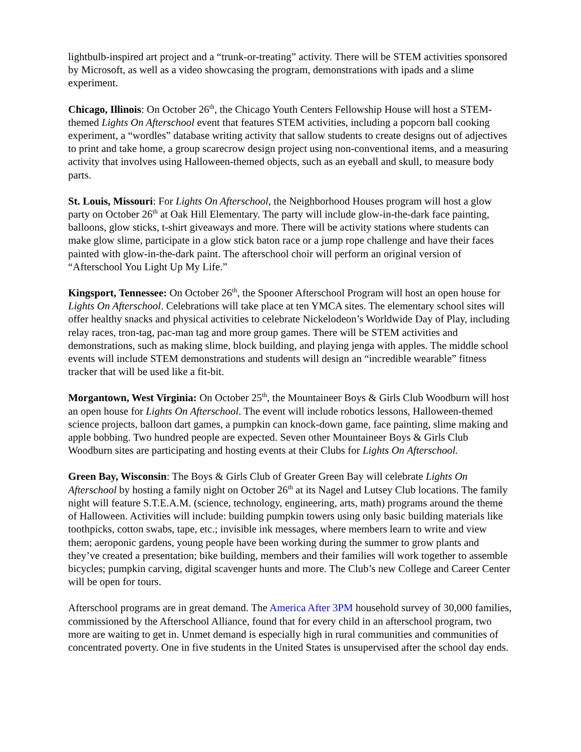lightbulb-inspired art project and a “trunk-or-treating” activity. There will be STEM activities sponsored by Microsoft, as well as a video showcasing the program, demonstrations with ipads and a slime experiment.
Chicago, Illinois: On October 26<sup>th</sup>, the Chicago Youth Centers Fellowship House will host a STEM-themed Lights On Afterschool event that features STEM activities, including a popcorn ball cooking experiment, a “wordles” database writing activity that sallow students to create designs out of adjectives to print and take home, a group scarecrow design project using non-conventional items, and a measuring activity that involves using Halloween-themed objects, such as an eyeball and skull, to measure body parts.
St. Louis, Missouri: For Lights On Afterschool, the Neighborhood Houses program will host a glow party on October 26<sup>th</sup> at Oak Hill Elementary. The party will include glow-in-the-dark face painting, balloons, glow sticks, t-shirt giveaways and more. There will be activity stations where students can make glow slime, participate in a glow stick baton race or a jump rope challenge and have their faces painted with glow-in-the-dark paint. The afterschool choir will perform an original version of “Afterschool You Light Up My Life.”
Kingsport, Tennessee: On October 26<sup>th</sup>, the Spooner Afterschool Program will host an open house for Lights On Afterschool. Celebrations will take place at ten YMCA sites. The elementary school sites will offer healthy snacks and physical activities to celebrate Nickelodeon’s Worldwide Day of Play, including relay races, tron-tag, pac-man tag and more group games. There will be STEM activities and demonstrations, such as making slime, block building, and playing jenga with apples. The middle school events will include STEM demonstrations and students will design an “incredible wearable” fitness tracker that will be used like a fit-bit.
Morgantown, West Virginia: On October 25<sup>th</sup>, the Mountaineer Boys & Girls Club Woodburn will host an open house for Lights On Afterschool. The event will include robotics lessons, Halloween-themed science projects, balloon dart games, a pumpkin can knock-down game, face painting, slime making and apple bobbing. Two hundred people are expected. Seven other Mountaineer Boys & Girls Club Woodburn sites are participating and hosting events at their Clubs for Lights On Afterschool.
Green Bay, Wisconsin: The Boys & Girls Club of Greater Green Bay will celebrate Lights On Afterschool by hosting a family night on October 26<sup>th</sup> at its Nagel and Lutsey Club locations. The family night will feature S.T.E.A.M. (science, technology, engineering, arts, math) programs around the theme of Halloween. Activities will include: building pumpkin towers using only basic building materials like toothpicks, cotton swabs, tape, etc.; invisible ink messages, where members learn to write and view them; aeroponic gardens, young people have been working during the summer to grow plants and they’ve created a presentation; bike building, members and their families will work together to assemble bicycles; pumpkin carving, digital scavenger hunts and more. The Club’s new College and Career Center will be open for tours.
Afterschool programs are in great demand. The America After 3PM household survey of 30,000 families, commissioned by the Afterschool Alliance, found that for every child in an afterschool program, two more are waiting to get in. Unmet demand is especially high in rural communities and communities of concentrated poverty. One in five students in the United States is unsupervised after the school day ends.